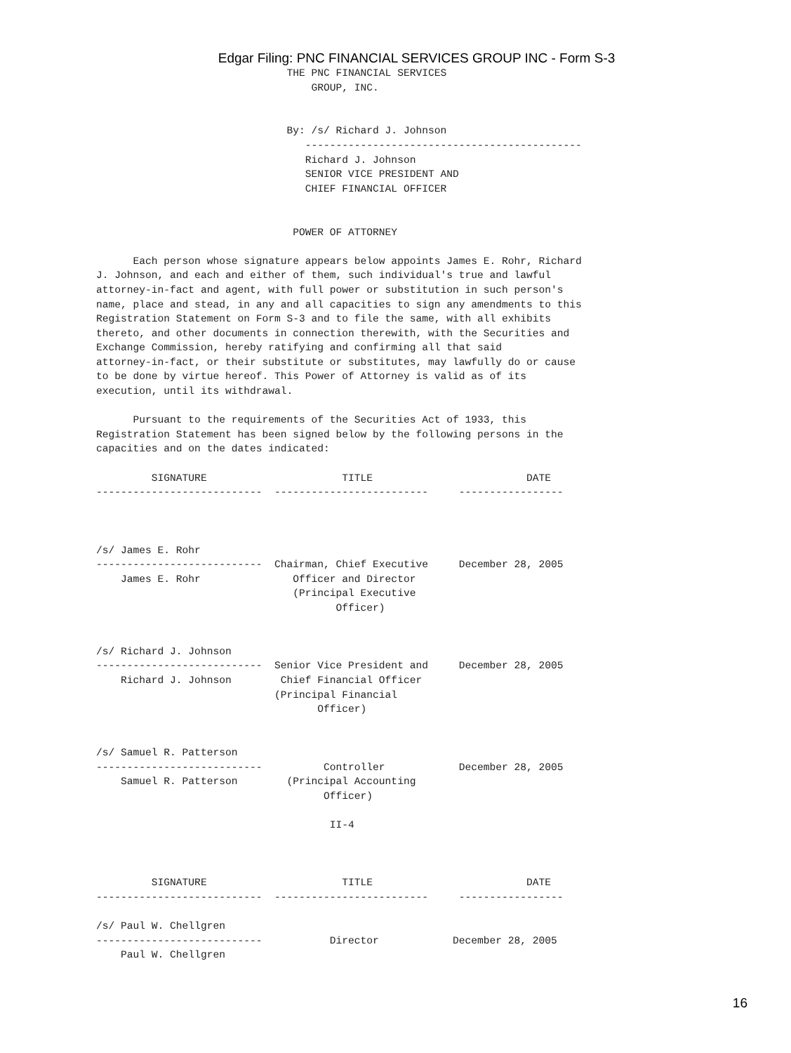Edgar Filing: PNC FINANCIAL SERVICES GROUP INC - Form S-3
                               THE PNC FINANCIAL SERVICES
                                   GROUP, INC.


                               By: /s/ Richard J. Johnson
                                  ---------------------------------------------
                                  Richard J. Johnson
                                  SENIOR VICE PRESIDENT AND
                                  CHIEF FINANCIAL OFFICER


                                POWER OF ATTORNEY

      Each person whose signature appears below appoints James E. Rohr, Richard
J. Johnson, and each and either of them, such individual's true and lawful
attorney-in-fact and agent, with full power or substitution in such person's
name, place and stead, in any and all capacities to sign any amendments to this
Registration Statement on Form S-3 and to file the same, with all exhibits
thereto, and other documents in connection therewith, with the Securities and
Exchange Commission, hereby ratifying and confirming all that said
attorney-in-fact, or their substitute or substitutes, may lawfully do or cause
to be done by virtue hereof. This Power of Attorney is valid as of its
execution, until its withdrawal.

      Pursuant to the requirements of the Securities Act of 1933, this
Registration Statement has been signed below by the following persons in the
capacities and on the dates indicated:

         SIGNATURE                      TITLE                         DATE
---------------------------  -------------------------     -----------------



/s/ James E. Rohr
---------------------------  Chairman, Chief Executive     December 28, 2005
    James E. Rohr               Officer and Director
                                (Principal Executive
                                       Officer)


/s/ Richard J. Johnson
---------------------------  Senior Vice President and     December 28, 2005
    Richard J. Johnson        Chief Financial Officer
                             (Principal Financial
                                    Officer)


/s/ Samuel R. Patterson
---------------------------          Controller            December 28, 2005
    Samuel R. Patterson        (Principal Accounting
                                     Officer)

                                      II-4



         SIGNATURE                      TITLE                         DATE
---------------------------  -------------------------     -----------------

/s/ Paul W. Chellgren
---------------------------           Director            December 28, 2005
    Paul W. Chellgren
16